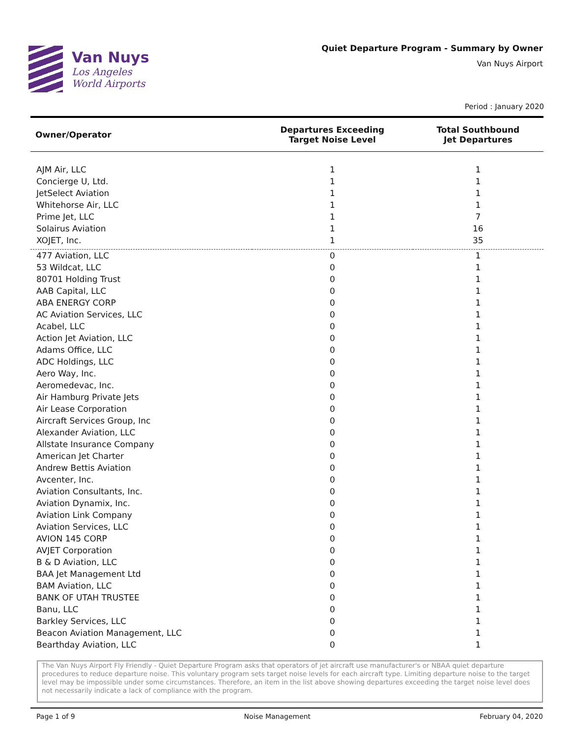Van Nuys
Los Angeles
World Airports
Quiet Departure Program - Summary by Owner
Van Nuys Airport
Period : January 2020
| Owner/Operator | Departures Exceeding Target Noise Level | Total Southbound Jet Departures |
| --- | --- | --- |
| AJM Air, LLC | 1 | 1 |
| Concierge U, Ltd. | 1 | 1 |
| JetSelect Aviation | 1 | 1 |
| Whitehorse Air, LLC | 1 | 1 |
| Prime Jet, LLC | 1 | 7 |
| Solairus Aviation | 1 | 16 |
| XOJET, Inc. | 1 | 35 |
| 477 Aviation, LLC | 0 | 1 |
| 53 Wildcat, LLC | 0 | 1 |
| 80701 Holding Trust | 0 | 1 |
| AAB Capital, LLC | 0 | 1 |
| ABA ENERGY CORP | 0 | 1 |
| AC Aviation Services, LLC | 0 | 1 |
| Acabel, LLC | 0 | 1 |
| Action Jet Aviation, LLC | 0 | 1 |
| Adams Office, LLC | 0 | 1 |
| ADC Holdings, LLC | 0 | 1 |
| Aero Way, Inc. | 0 | 1 |
| Aeromedevac, Inc. | 0 | 1 |
| Air Hamburg Private Jets | 0 | 1 |
| Air Lease Corporation | 0 | 1 |
| Aircraft Services Group, Inc | 0 | 1 |
| Alexander Aviation, LLC | 0 | 1 |
| Allstate Insurance Company | 0 | 1 |
| American Jet Charter | 0 | 1 |
| Andrew Bettis Aviation | 0 | 1 |
| Avcenter, Inc. | 0 | 1 |
| Aviation Consultants, Inc. | 0 | 1 |
| Aviation Dynamix, Inc. | 0 | 1 |
| Aviation Link Company | 0 | 1 |
| Aviation Services, LLC | 0 | 1 |
| AVION 145 CORP | 0 | 1 |
| AVJET Corporation | 0 | 1 |
| B & D Aviation, LLC | 0 | 1 |
| BAA Jet Management Ltd | 0 | 1 |
| BAM Aviation, LLC | 0 | 1 |
| BANK OF UTAH TRUSTEE | 0 | 1 |
| Banu, LLC | 0 | 1 |
| Barkley Services, LLC | 0 | 1 |
| Beacon Aviation Management, LLC | 0 | 1 |
| Bearthday Aviation, LLC | 0 | 1 |
The Van Nuys Airport Fly Friendly - Quiet Departure Program asks that operators of jet aircraft use manufacturer's or NBAA quiet departure procedures to reduce departure noise. This voluntary program sets target noise levels for each aircraft type. Limiting departure noise to the target level may be impossible under some circumstances. Therefore, an item in the list above showing departures exceeding the target noise level does not necessarily indicate a lack of compliance with the program.
Page 1 of 9 Noise Management February 04, 2020